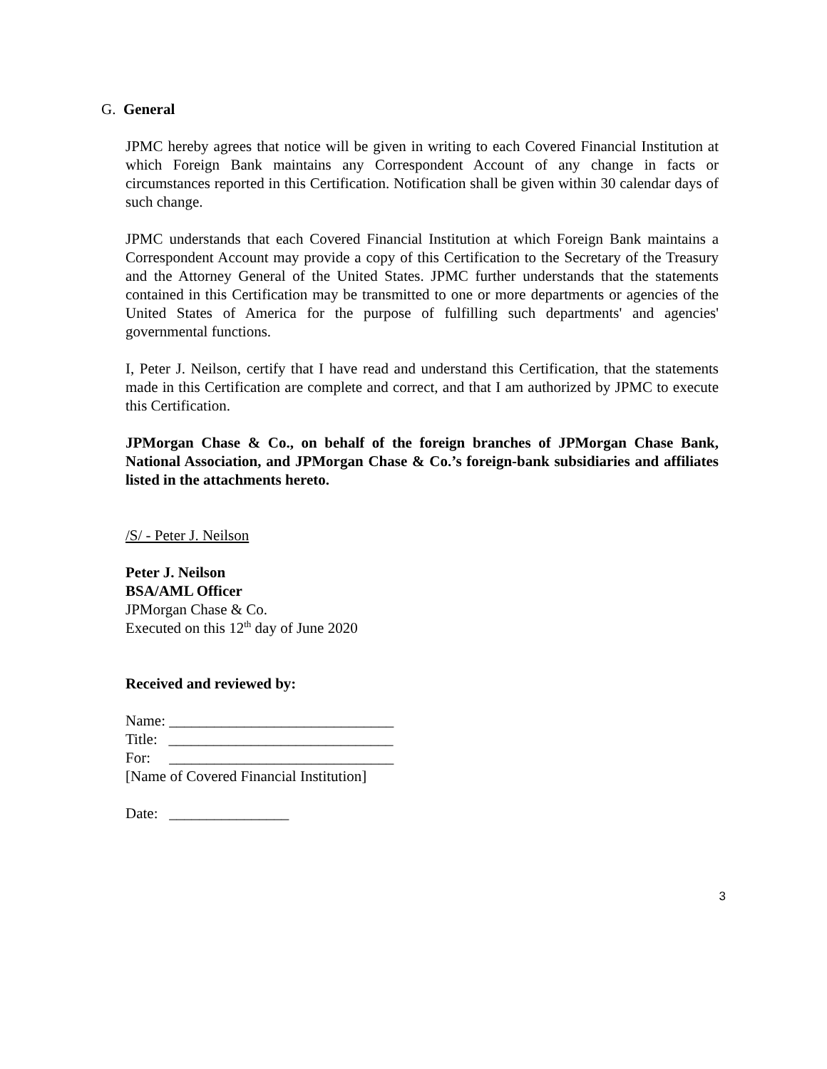G. General
JPMC hereby agrees that notice will be given in writing to each Covered Financial Institution at which Foreign Bank maintains any Correspondent Account of any change in facts or circumstances reported in this Certification. Notification shall be given within 30 calendar days of such change.
JPMC understands that each Covered Financial Institution at which Foreign Bank maintains a Correspondent Account may provide a copy of this Certification to the Secretary of the Treasury and the Attorney General of the United States. JPMC further understands that the statements contained in this Certification may be transmitted to one or more departments or agencies of the United States of America for the purpose of fulfilling such departments' and agencies' governmental functions.
I, Peter J. Neilson, certify that I have read and understand this Certification, that the statements made in this Certification are complete and correct, and that I am authorized by JPMC to execute this Certification.
JPMorgan Chase & Co., on behalf of the foreign branches of JPMorgan Chase Bank, National Association, and JPMorgan Chase & Co.’s foreign-bank subsidiaries and affiliates listed in the attachments hereto.
/S/ - Peter J. Neilson
Peter J. Neilson
BSA/AML Officer
JPMorgan Chase & Co.
Executed on this 12<sup>th</sup> day of June 2020
Received and reviewed by:
Name: ______________________________
Title: ______________________________
For: ______________________________
[Name of Covered Financial Institution]
Date: ________________
3